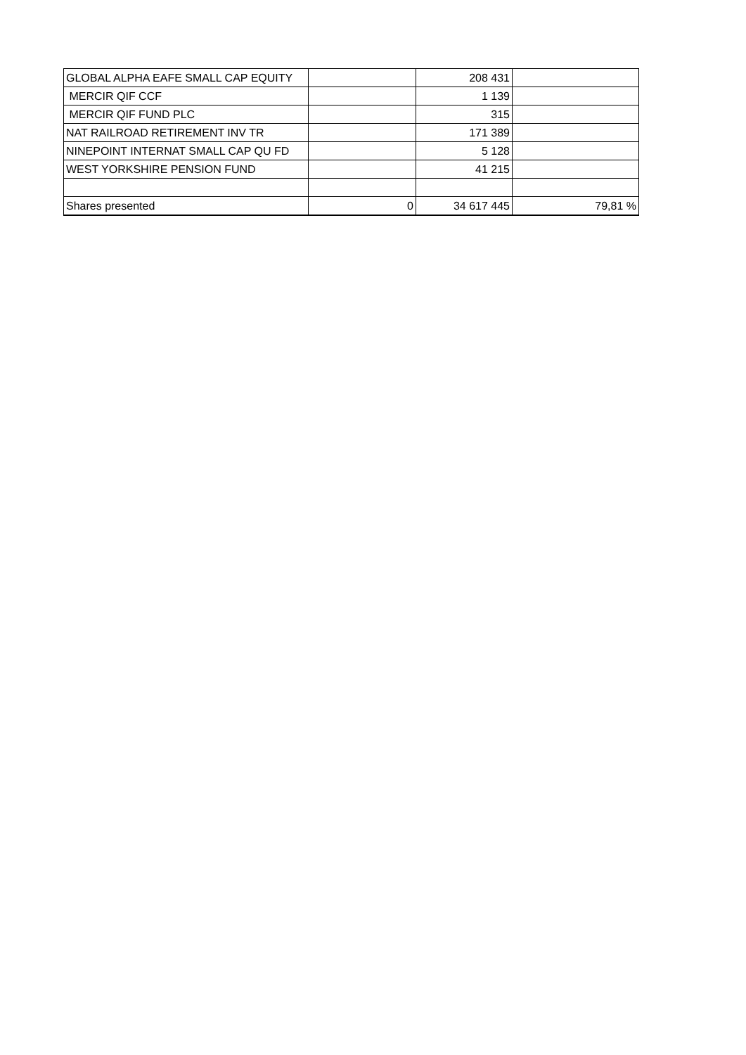| GLOBAL ALPHA EAFE SMALL CAP EQUITY | | 208 431 | |
| MERCIR QIF CCF | | 1 139 | |
| MERCIR QIF FUND PLC | | 315 | |
| NAT RAILROAD RETIREMENT INV TR | | 171 389 | |
| NINEPOINT INTERNAT SMALL CAP QU FD | | 5 128 | |
| WEST YORKSHIRE PENSION FUND | | 41 215 | |
| Shares presented | 0 | 34 617 445 | 79,81 % |